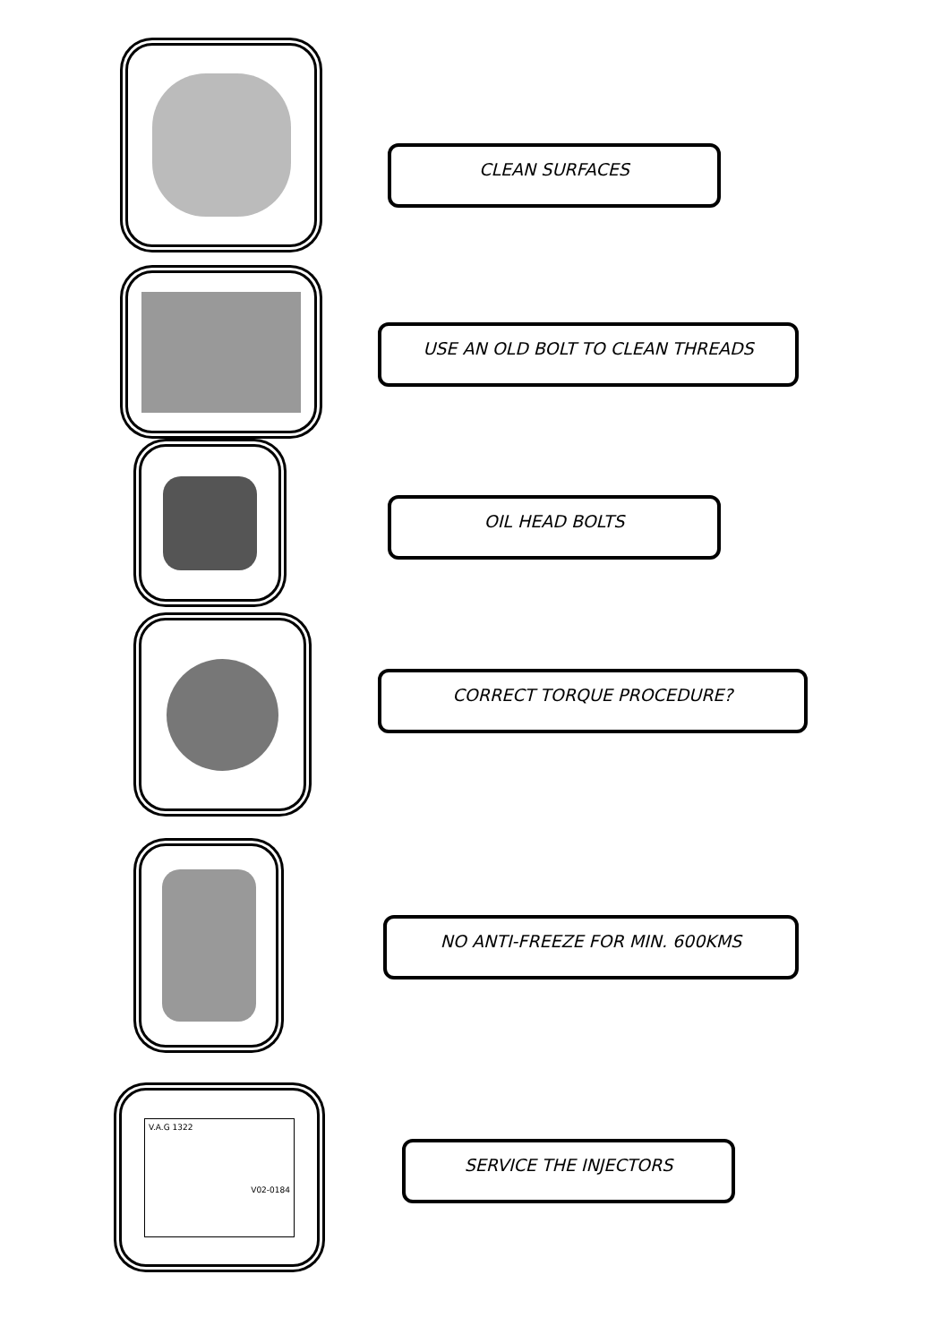CLEAN SURFACES
USE AN OLD BOLT TO CLEAN THREADS
OIL HEAD BOLTS
CORRECT TORQUE PROCEDURE?
NO ANTI-FREEZE FOR MIN. 600KMS
V.A.G 1322
V02-0184
SERVICE THE INJECTORS